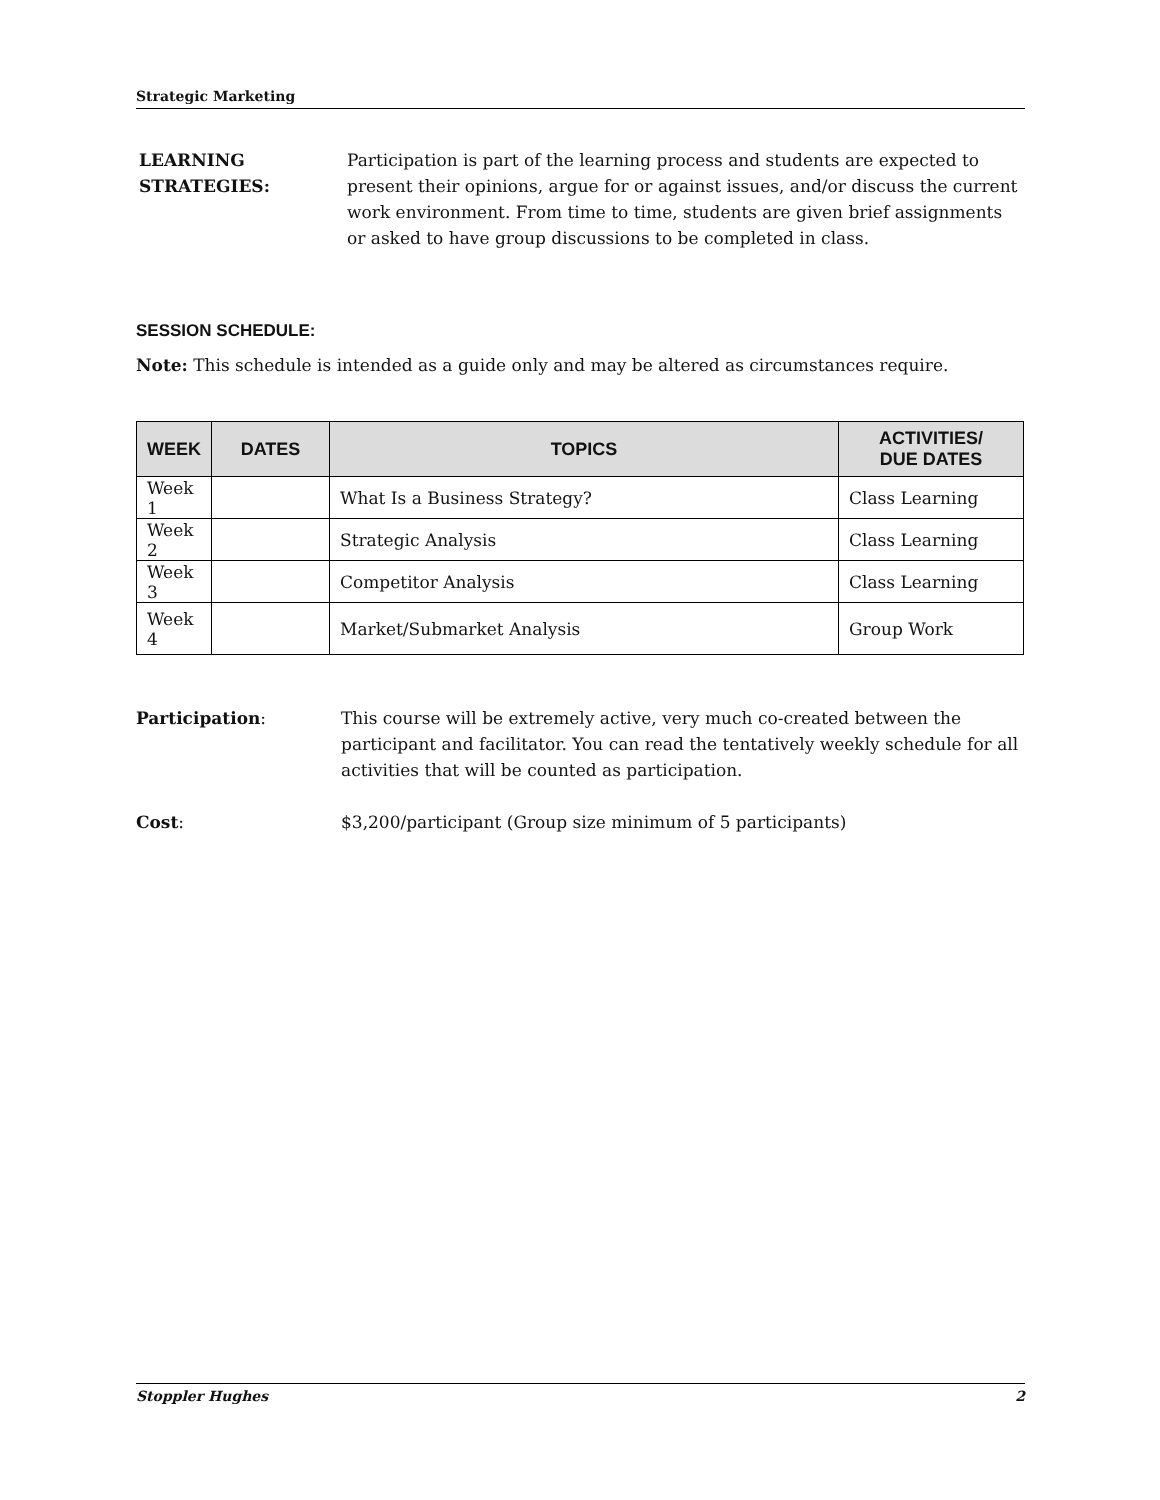Strategic Marketing
LEARNING
STRATEGIES:
Participation is part of the learning process and students are expected to present their opinions, argue for or against issues, and/or discuss the current work environment. From time to time, students are given brief assignments or asked to have group discussions to be completed in class.
SESSION SCHEDULE:
Note: This schedule is intended as a guide only and may be altered as circumstances require.
| WEEK | DATES | TOPICS | ACTIVITIES/ DUE DATES |
| --- | --- | --- | --- |
| Week 1 | | What Is a Business Strategy? | Class Learning |
| Week 2 | | Strategic Analysis | Class Learning |
| Week 3 | | Competitor Analysis | Class Learning |
| Week 4 | | Market/Submarket Analysis | Group Work |
Participation: This course will be extremely active, very much co-created between the participant and facilitator. You can read the tentatively weekly schedule for all activities that will be counted as participation.
Cost: $3,200/participant (Group size minimum of 5 participants)
Stoppler Hughes 2